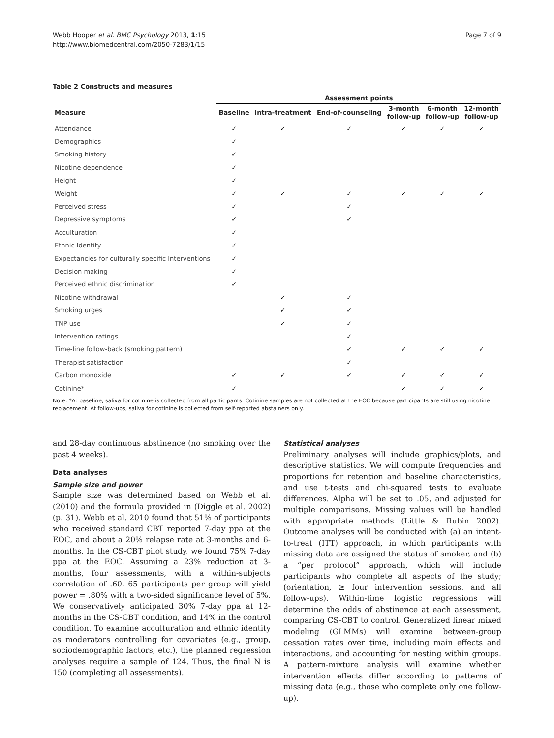Webb Hooper et al. BMC Psychology 2013, 1:15
http://www.biomedcentral.com/2050-7283/1/15
Page 7 of 9
Table 2 Constructs and measures
| | Assessment points | | | | | |
| --- | --- | --- | --- | --- | --- | --- |
| Measure | Baseline | Intra-treatment | End-of-counseling | 3-month follow-up | 6-month follow-up | 12-month follow-up |
| Attendance | ✓ | ✓ | ✓ | ✓ | ✓ | ✓ |
| Demographics | ✓ | | | | | |
| Smoking history | ✓ | | | | | |
| Nicotine dependence | ✓ | | | | | |
| Height | ✓ | | | | | |
| Weight | ✓ | ✓ | ✓ | ✓ | ✓ | ✓ |
| Perceived stress | ✓ | | ✓ | | | |
| Depressive symptoms | ✓ | | ✓ | | | |
| Acculturation | ✓ | | | | | |
| Ethnic Identity | ✓ | | | | | |
| Expectancies for culturally specific Interventions | ✓ | | | | | |
| Decision making | ✓ | | | | | |
| Perceived ethnic discrimination | ✓ | | | | | |
| Nicotine withdrawal | | ✓ | ✓ | | | |
| Smoking urges | | ✓ | ✓ | | | |
| TNP use | | ✓ | ✓ | | | |
| Intervention ratings | | | ✓ | | | |
| Time-line follow-back (smoking pattern) | | | ✓ | ✓ | ✓ | ✓ |
| Therapist satisfaction | | | ✓ | | | |
| Carbon monoxide | ✓ | ✓ | ✓ | ✓ | ✓ | ✓ |
| Cotinine* | ✓ | | | ✓ | ✓ | ✓ |
Note: *At baseline, saliva for cotinine is collected from all participants. Cotinine samples are not collected at the EOC because participants are still using nicotine replacement. At follow-ups, saliva for cotinine is collected from self-reported abstainers only.
and 28-day continuous abstinence (no smoking over the past 4 weeks).
Data analyses
Sample size and power
Sample size was determined based on Webb et al. (2010) and the formula provided in (Diggle et al. 2002) (p. 31). Webb et al. 2010 found that 51% of participants who received standard CBT reported 7-day ppa at the EOC, and about a 20% relapse rate at 3-months and 6-months. In the CS-CBT pilot study, we found 75% 7-day ppa at the EOC. Assuming a 23% reduction at 3-months, four assessments, with a within-subjects correlation of .60, 65 participants per group will yield power = .80% with a two-sided significance level of 5%. We conservatively anticipated 30% 7-day ppa at 12-months in the CS-CBT condition, and 14% in the control condition. To examine acculturation and ethnic identity as moderators controlling for covariates (e.g., group, sociodemographic factors, etc.), the planned regression analyses require a sample of 124. Thus, the final N is 150 (completing all assessments).
Statistical analyses
Preliminary analyses will include graphics/plots, and descriptive statistics. We will compute frequencies and proportions for retention and baseline characteristics, and use t-tests and chi-squared tests to evaluate differences. Alpha will be set to .05, and adjusted for multiple comparisons. Missing values will be handled with appropriate methods (Little & Rubin 2002). Outcome analyses will be conducted with (a) an intent-to-treat (ITT) approach, in which participants with missing data are assigned the status of smoker, and (b) a “per protocol” approach, which will include participants who complete all aspects of the study; (orientation, ≥ four intervention sessions, and all follow-ups). Within-time logistic regressions will determine the odds of abstinence at each assessment, comparing CS-CBT to control. Generalized linear mixed modeling (GLMMs) will examine between-group cessation rates over time, including main effects and interactions, and accounting for nesting within groups. A pattern-mixture analysis will examine whether intervention effects differ according to patterns of missing data (e.g., those who complete only one follow-up).